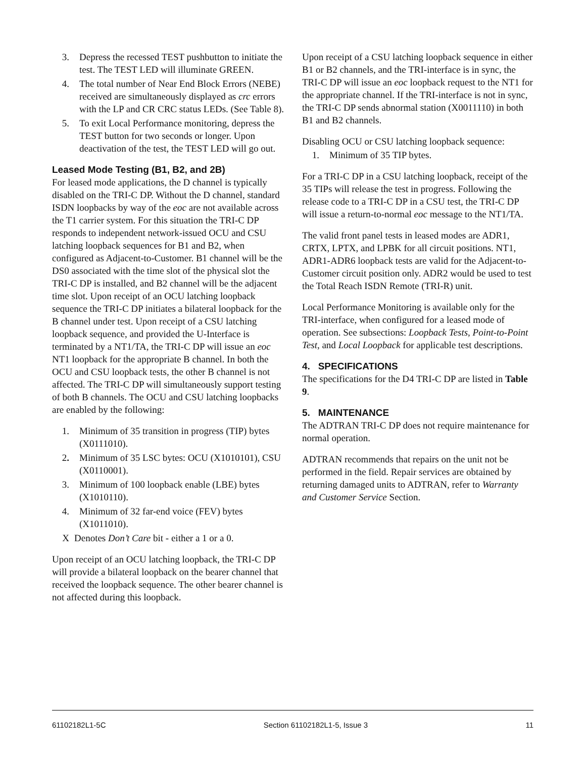3. Depress the recessed TEST pushbutton to initiate the test. The TEST LED will illuminate GREEN.
4. The total number of Near End Block Errors (NEBE) received are simultaneously displayed as crc errors with the LP and CR CRC status LEDs. (See Table 8).
5. To exit Local Performance monitoring, depress the TEST button for two seconds or longer. Upon deactivation of the test, the TEST LED will go out.
Leased Mode Testing (B1, B2, and 2B)
For leased mode applications, the D channel is typically disabled on the TRI-C DP. Without the D channel, standard ISDN loopbacks by way of the eoc are not available across the T1 carrier system. For this situation the TRI-C DP responds to independent network-issued OCU and CSU latching loopback sequences for B1 and B2, when configured as Adjacent-to-Customer. B1 channel will be the DS0 associated with the time slot of the physical slot the TRI-C DP is installed, and B2 channel will be the adjacent time slot. Upon receipt of an OCU latching loopback sequence the TRI-C DP initiates a bilateral loopback for the B channel under test. Upon receipt of a CSU latching loopback sequence, and provided the U-Interface is terminated by a NT1/TA, the TRI-C DP will issue an eoc NT1 loopback for the appropriate B channel. In both the OCU and CSU loopback tests, the other B channel is not affected. The TRI-C DP will simultaneously support testing of both B channels. The OCU and CSU latching loopbacks are enabled by the following:
1. Minimum of 35 transition in progress (TIP) bytes (X0111010).
2. Minimum of 35 LSC bytes: OCU (X1010101), CSU (X0110001).
3. Minimum of 100 loopback enable (LBE) bytes (X1010110).
4. Minimum of 32 far-end voice (FEV) bytes (X1011010).
X Denotes Don’t Care bit - either a 1 or a 0.
Upon receipt of an OCU latching loopback, the TRI-C DP will provide a bilateral loopback on the bearer channel that received the loopback sequence. The other bearer channel is not affected during this loopback.
Upon receipt of a CSU latching loopback sequence in either B1 or B2 channels, and the TRI-interface is in sync, the TRI-C DP will issue an eoc loopback request to the NT1 for the appropriate channel. If the TRI-interface is not in sync, the TRI-C DP sends abnormal station (X0011110) in both B1 and B2 channels.
Disabling OCU or CSU latching loopback sequence:
1. Minimum of 35 TIP bytes.
For a TRI-C DP in a CSU latching loopback, receipt of the 35 TIPs will release the test in progress. Following the release code to a TRI-C DP in a CSU test, the TRI-C DP will issue a return-to-normal eoc message to the NT1/TA.
The valid front panel tests in leased modes are ADR1, CRTX, LPTX, and LPBK for all circuit positions. NT1, ADR1-ADR6 loopback tests are valid for the Adjacent-to-Customer circuit position only. ADR2 would be used to test the Total Reach ISDN Remote (TRI-R) unit.
Local Performance Monitoring is available only for the TRI-interface, when configured for a leased mode of operation. See subsections: Loopback Tests, Point-to-Point Test, and Local Loopback for applicable test descriptions.
4. SPECIFICATIONS
The specifications for the D4 TRI-C DP are listed in Table 9.
5. MAINTENANCE
The ADTRAN TRI-C DP does not require maintenance for normal operation.
ADTRAN recommends that repairs on the unit not be performed in the field. Repair services are obtained by returning damaged units to ADTRAN, refer to Warranty and Customer Service Section.
61102182L1-5C Section 61102182L1-5, Issue 3 11